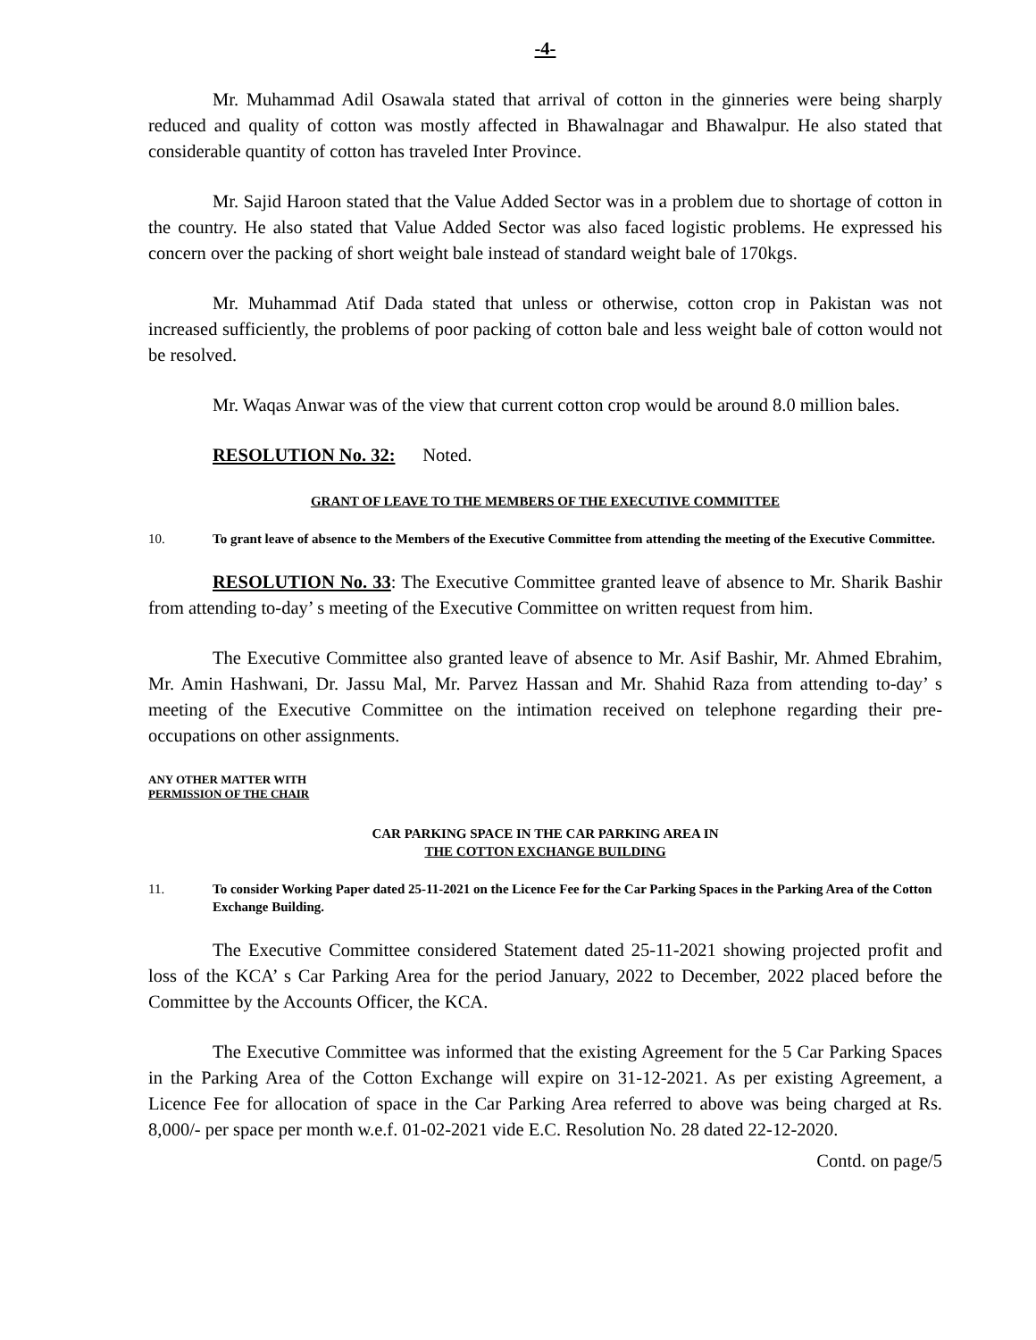-4-
Mr. Muhammad Adil Osawala stated that arrival of cotton in the ginneries were being sharply reduced and quality of cotton was mostly affected in Bhawalnagar and Bhawalpur. He also stated that considerable quantity of cotton has traveled Inter Province.
Mr. Sajid Haroon stated that the Value Added Sector was in a problem due to shortage of cotton in the country. He also stated that Value Added Sector was also faced logistic problems. He expressed his concern over the packing of short weight bale instead of standard weight bale of 170kgs.
Mr. Muhammad Atif Dada stated that unless or otherwise, cotton crop in Pakistan was not increased sufficiently, the problems of poor packing of cotton bale and less weight bale of cotton would not be resolved.
Mr. Waqas Anwar was of the view that current cotton crop would be around 8.0 million bales.
RESOLUTION No. 32: Noted.
GRANT OF LEAVE TO THE MEMBERS OF THE EXECUTIVE COMMITTEE
10. To grant leave of absence to the Members of the Executive Committee from attending the meeting of the Executive Committee.
RESOLUTION No. 33: The Executive Committee granted leave of absence to Mr. Sharik Bashir from attending to-day’ s meeting of the Executive Committee on written request from him.
The Executive Committee also granted leave of absence to Mr. Asif Bashir, Mr. Ahmed Ebrahim, Mr. Amin Hashwani, Dr. Jassu Mal, Mr. Parvez Hassan and Mr. Shahid Raza from attending to-day’ s meeting of the Executive Committee on the intimation received on telephone regarding their pre-occupations on other assignments.
ANY OTHER MATTER WITH
PERMISSION OF THE CHAIR
CAR PARKING SPACE IN THE CAR PARKING AREA IN
THE COTTON EXCHANGE BUILDING
11. To consider Working Paper dated 25-11-2021 on the Licence Fee for the Car Parking Spaces in the Parking Area of the Cotton Exchange Building.
The Executive Committee considered Statement dated 25-11-2021 showing projected profit and loss of the KCA’ s Car Parking Area for the period January, 2022 to December, 2022 placed before the Committee by the Accounts Officer, the KCA.
The Executive Committee was informed that the existing Agreement for the 5 Car Parking Spaces in the Parking Area of the Cotton Exchange will expire on 31-12-2021. As per existing Agreement, a Licence Fee for allocation of space in the Car Parking Area referred to above was being charged at Rs. 8,000/- per space per month w.e.f. 01-02-2021 vide E.C. Resolution No. 28 dated 22-12-2020.
Contd. on page/5